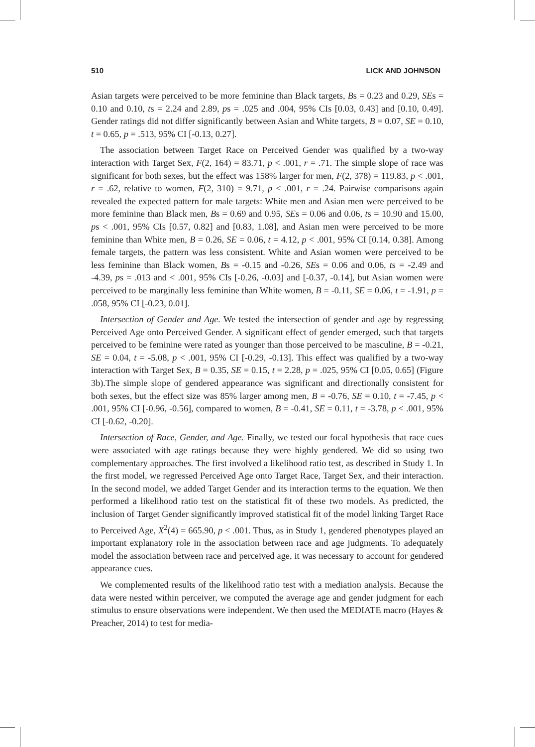510 LICK AND JOHNSON
Asian targets were perceived to be more feminine than Black targets, Bs = 0.23 and 0.29, SEs = 0.10 and 0.10, ts = 2.24 and 2.89, ps = .025 and .004, 95% CIs [0.03, 0.43] and [0.10, 0.49]. Gender ratings did not differ significantly between Asian and White targets, B = 0.07, SE = 0.10, t = 0.65, p = .513, 95% CI [-0.13, 0.27].
The association between Target Race on Perceived Gender was qualified by a two-way interaction with Target Sex, F(2, 164) = 83.71, p < .001, r = .71. The simple slope of race was significant for both sexes, but the effect was 158% larger for men, F(2, 378) = 119.83, p < .001, r = .62, relative to women, F(2, 310) = 9.71, p < .001, r = .24. Pairwise comparisons again revealed the expected pattern for male targets: White men and Asian men were perceived to be more feminine than Black men, Bs = 0.69 and 0.95, SEs = 0.06 and 0.06, ts = 10.90 and 15.00, ps < .001, 95% CIs [0.57, 0.82] and [0.83, 1.08], and Asian men were perceived to be more feminine than White men, B = 0.26, SE = 0.06, t = 4.12, p < .001, 95% CI [0.14, 0.38]. Among female targets, the pattern was less consistent. White and Asian women were perceived to be less feminine than Black women, Bs = -0.15 and -0.26, SEs = 0.06 and 0.06, ts = -2.49 and -4.39, ps = .013 and < .001, 95% CIs [-0.26, -0.03] and [-0.37, -0.14], but Asian women were perceived to be marginally less feminine than White women, B = -0.11, SE = 0.06, t = -1.91, p = .058, 95% CI [-0.23, 0.01].
Intersection of Gender and Age. We tested the intersection of gender and age by regressing Perceived Age onto Perceived Gender. A significant effect of gender emerged, such that targets perceived to be feminine were rated as younger than those perceived to be masculine, B = -0.21, SE = 0.04, t = -5.08, p < .001, 95% CI [-0.29, -0.13]. This effect was qualified by a two-way interaction with Target Sex, B = 0.35, SE = 0.15, t = 2.28, p = .025, 95% CI [0.05, 0.65] (Figure 3b).The simple slope of gendered appearance was significant and directionally consistent for both sexes, but the effect size was 85% larger among men, B = -0.76, SE = 0.10, t = -7.45, p < .001, 95% CI [-0.96, -0.56], compared to women, B = -0.41, SE = 0.11, t = -3.78, p < .001, 95% CI [-0.62, -0.20].
Intersection of Race, Gender, and Age. Finally, we tested our focal hypothesis that race cues were associated with age ratings because they were highly gendered. We did so using two complementary approaches. The first involved a likelihood ratio test, as described in Study 1. In the first model, we regressed Perceived Age onto Target Race, Target Sex, and their interaction. In the second model, we added Target Gender and its interaction terms to the equation. We then performed a likelihood ratio test on the statistical fit of these two models. As predicted, the inclusion of Target Gender significantly improved statistical fit of the model linking Target Race to Perceived Age, X<sup>2</sup>(4) = 665.90, p < .001. Thus, as in Study 1, gendered phenotypes played an important explanatory role in the association between race and age judgments. To adequately model the association between race and perceived age, it was necessary to account for gendered appearance cues.
We complemented results of the likelihood ratio test with a mediation analysis. Because the data were nested within perceiver, we computed the average age and gender judgment for each stimulus to ensure observations were independent. We then used the MEDIATE macro (Hayes & Preacher, 2014) to test for media-